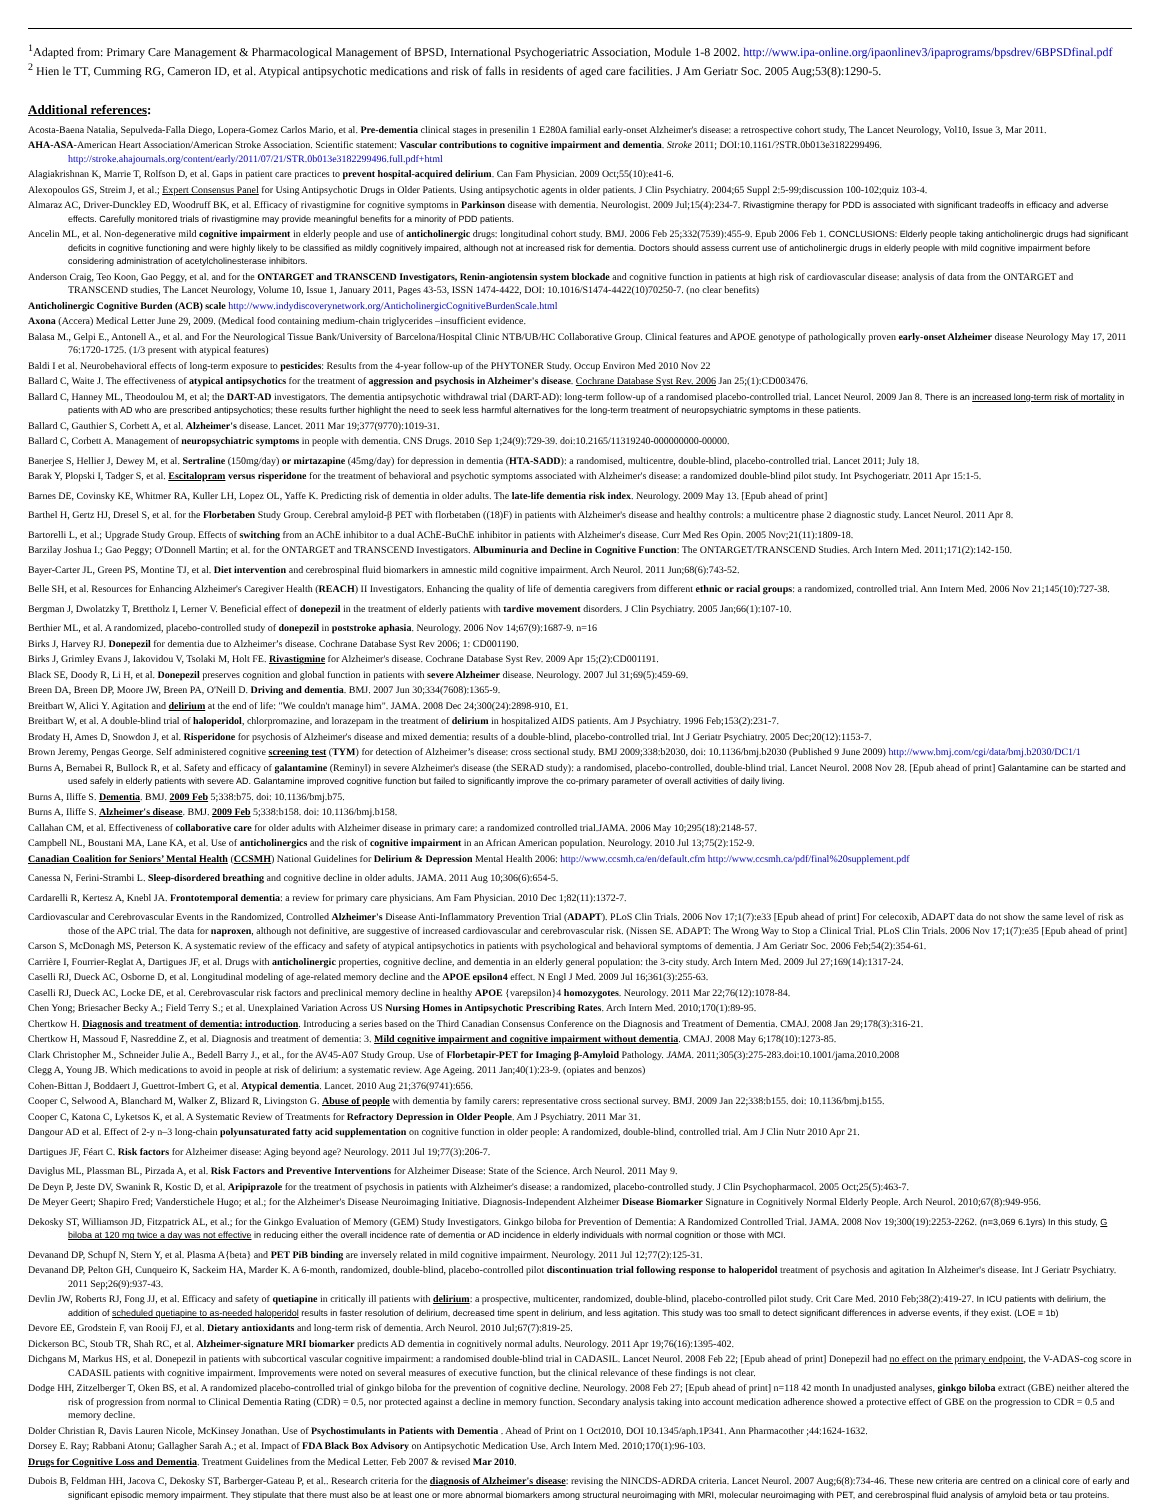<sup>1</sup> Adapted from: Primary Care Management & Pharmacological Management of BPSD, International Psychogeriatric Association, Module 1-8 2002. http://www.ipa-online.org/ipaonlinev3/ipaprograms/bpsdrev/6BPSDfinal.pdf
<sup>2</sup> Hien le TT, Cumming RG, Cameron ID, et al. Atypical antipsychotic medications and risk of falls in residents of aged care facilities. J Am Geriatr Soc. 2005 Aug;53(8):1290-5.
Additional references:
Acosta-Baena Natalia, Sepulveda-Falla Diego, Lopera-Gomez Carlos Mario, et al. Pre-dementia clinical stages in presenilin 1 E280A familial early-onset Alzheimer's disease: a retrospective cohort study, The Lancet Neurology, Vol10, Issue 3, Mar 2011.
AHA-ASA-American Heart Association/American Stroke Association. Scientific statement: Vascular contributions to cognitive impairment and dementia. Stroke 2011; DOI:10.1161/?STR.0b013e3182299496. http://stroke.ahajournals.org/content/early/2011/07/21/STR.0b013e3182299496.full.pdf+html
Alagiakrishnan K, Marrie T, Rolfson D, et al. Gaps in patient care practices to prevent hospital-acquired delirium. Can Fam Physician. 2009 Oct;55(10):e41-6.
Alexopoulos GS, Streim J, et al.; Expert Consensus Panel for Using Antipsychotic Drugs in Older Patients. Using antipsychotic agents in older patients. J Clin Psychiatry. 2004;65 Suppl 2:5-99;discussion 100-102;quiz 103-4.
Almaraz AC, Driver-Dunckley ED, Woodruff BK, et al. Efficacy of rivastigmine for cognitive symptoms in Parkinson disease with dementia. Neurologist. 2009 Jul;15(4):234-7. Rivastigmine therapy for PDD is associated with significant tradeoffs in efficacy and adverse effects. Carefully monitored trials of rivastigmine may provide meaningful benefits for a minority of PDD patients.
Ancelin ML, et al. Non-degenerative mild cognitive impairment in elderly people and use of anticholinergic drugs: longitudinal cohort study. BMJ. 2006 Feb 25;332(7539):455-9. Epub 2006 Feb 1. CONCLUSIONS: Elderly people taking anticholinergic drugs had significant deficits in cognitive functioning and were highly likely to be classified as mildly cognitively impaired, although not at increased risk for dementia. Doctors should assess current use of anticholinergic drugs in elderly people with mild cognitive impairment before considering administration of acetylcholinesterase inhibitors.
Anderson Craig, Teo Koon, Gao Peggy, et al. and for the ONTARGET and TRANSCEND Investigators, Renin-angiotensin system blockade and cognitive function in patients at high risk of cardiovascular disease: analysis of data from the ONTARGET and TRANSCEND studies, The Lancet Neurology, Volume 10, Issue 1, January 2011, Pages 43-53, ISSN 1474-4422, DOI: 10.1016/S1474-4422(10)70250-7. (no clear benefits)
Anticholinergic Cognitive Burden (ACB) scale http://www.indydiscoverynetwork.org/AnticholinergicCognitiveBurdenScale.html
Axona (Accera) Medical Letter June 29, 2009. (Medical food containing medium-chain triglycerides –insufficient evidence.
Balasa M., Gelpi E., Antonell A., et al. and For the Neurological Tissue Bank/University of Barcelona/Hospital Clinic NTB/UB/HC Collaborative Group. Clinical features and APOE genotype of pathologically proven early-onset Alzheimer disease Neurology May 17, 2011 76:1720-1725. (1/3 present with atypical features)
Baldi I et al. Neurobehavioral effects of long-term exposure to pesticides: Results from the 4-year follow-up of the PHYTONER Study. Occup Environ Med 2010 Nov 22
Ballard C, Waite J. The effectiveness of atypical antipsychotics for the treatment of aggression and psychosis in Alzheimer's disease. Cochrane Database Syst Rev. 2006 Jan 25;(1):CD003476.
Ballard C, Hanney ML, Theodoulou M, et al; the DART-AD investigators. The dementia antipsychotic withdrawal trial (DART-AD): long-term follow-up of a randomised placebo-controlled trial. Lancet Neurol. 2009 Jan 8. There is an increased long-term risk of mortality in patients with AD who are prescribed antipsychotics; these results further highlight the need to seek less harmful alternatives for the long-term treatment of neuropsychiatric symptoms in these patients.
Ballard C, Gauthier S, Corbett A, et al. Alzheimer's disease. Lancet. 2011 Mar 19;377(9770):1019-31.
Ballard C, Corbett A. Management of neuropsychiatric symptoms in people with dementia. CNS Drugs. 2010 Sep 1;24(9):729-39. doi:10.2165/11319240-000000000-00000.
Banerjee S, Hellier J, Dewey M, et al. Sertraline (150mg/day) or mirtazapine (45mg/day) for depression in dementia (HTA-SADD): a randomised, multicentre, double-blind, placebo-controlled trial. Lancet 2011; July 18.
Barak Y, Plopski I, Tadger S, et al. Escitalopram versus risperidone for the treatment of behavioral and psychotic symptoms associated with Alzheimer's disease: a randomized double-blind pilot study. Int Psychogeriatr. 2011 Apr 15:1-5.
Barnes DE, Covinsky KE, Whitmer RA, Kuller LH, Lopez OL, Yaffe K. Predicting risk of dementia in older adults. The late-life dementia risk index. Neurology. 2009 May 13. [Epub ahead of print]
Barthel H, Gertz HJ, Dresel S, et al. for the Florbetaben Study Group. Cerebral amyloid-β PET with florbetaben ((18)F) in patients with Alzheimer's disease and healthy controls: a multicentre phase 2 diagnostic study. Lancet Neurol. 2011 Apr 8.
Bartorelli L, et al.; Upgrade Study Group. Effects of switching from an AChE inhibitor to a dual AChE-BuChE inhibitor in patients with Alzheimer's disease. Curr Med Res Opin. 2005 Nov;21(11):1809-18.
Barzilay Joshua I.; Gao Peggy; O'Donnell Martin; et al. for the ONTARGET and TRANSCEND Investigators. Albuminuria and Decline in Cognitive Function: The ONTARGET/TRANSCEND Studies. Arch Intern Med. 2011;171(2):142-150.
Bayer-Carter JL, Green PS, Montine TJ, et al. Diet intervention and cerebrospinal fluid biomarkers in amnestic mild cognitive impairment. Arch Neurol. 2011 Jun;68(6):743-52.
Belle SH, et al. Resources for Enhancing Alzheimer's Caregiver Health (REACH) II Investigators. Enhancing the quality of life of dementia caregivers from different ethnic or racial groups: a randomized, controlled trial. Ann Intern Med. 2006 Nov 21;145(10):727-38.
Bergman J, Dwolatzky T, Brettholz I, Lerner V. Beneficial effect of donepezil in the treatment of elderly patients with tardive movement disorders. J Clin Psychiatry. 2005 Jan;66(1):107-10.
Berthier ML, et al. A randomized, placebo-controlled study of donepezil in poststroke aphasia. Neurology. 2006 Nov 14;67(9):1687-9. n=16
Birks J, Harvey RJ. Donepezil for dementia due to Alzheimer’s disease. Cochrane Database Syst Rev 2006; 1: CD001190.
Birks J, Grimley Evans J, Iakovidou V, Tsolaki M, Holt FE. Rivastigmine for Alzheimer's disease. Cochrane Database Syst Rev. 2009 Apr 15;(2):CD001191.
Black SE, Doody R, Li H, et al. Donepezil preserves cognition and global function in patients with severe Alzheimer disease. Neurology. 2007 Jul 31;69(5):459-69.
Breen DA, Breen DP, Moore JW, Breen PA, O'Neill D. Driving and dementia. BMJ. 2007 Jun 30;334(7608):1365-9.
Breitbart W, Alici Y. Agitation and delirium at the end of life: "We couldn't manage him". JAMA. 2008 Dec 24;300(24):2898-910, E1.
Breitbart W, et al. A double-blind trial of haloperidol, chlorpromazine, and lorazepam in the treatment of delirium in hospitalized AIDS patients. Am J Psychiatry. 1996 Feb;153(2):231-7.
Brodaty H, Ames D, Snowdon J, et al. Risperidone for psychosis of Alzheimer's disease and mixed dementia: results of a double-blind, placebo-controlled trial. Int J Geriatr Psychiatry. 2005 Dec;20(12):1153-7.
Brown Jeremy, Pengas George. Self administered cognitive screening test (TYM) for detection of Alzheimer’s disease: cross sectional study. BMJ 2009;338:b2030, doi: 10.1136/bmj.b2030 (Published 9 June 2009) http://www.bmj.com/cgi/data/bmj.b2030/DC1/1
Burns A, Bernabei R, Bullock R, et al. Safety and efficacy of galantamine (Reminyl) in severe Alzheimer's disease (the SERAD study): a randomised, placebo-controlled, double-blind trial. Lancet Neurol. 2008 Nov 28. [Epub ahead of print] Galantamine can be started and used safely in elderly patients with severe AD. Galantamine improved cognitive function but failed to significantly improve the co-primary parameter of overall activities of daily living.
Burns A, Iliffe S. Dementia. BMJ. 2009 Feb 5;338:b75. doi: 10.1136/bmj.b75.
Burns A, Iliffe S. Alzheimer's disease. BMJ. 2009 Feb 5;338:b158. doi: 10.1136/bmj.b158.
Callahan CM, et al. Effectiveness of collaborative care for older adults with Alzheimer disease in primary care: a randomized controlled trial.JAMA. 2006 May 10;295(18):2148-57.
Campbell NL, Boustani MA, Lane KA, et al. Use of anticholinergics and the risk of cognitive impairment in an African American population. Neurology. 2010 Jul 13;75(2):152-9.
Canadian Coalition for Seniors’ Mental Health (CCSMH) National Guidelines for Delirium & Depression Mental Health 2006: http://www.ccsmh.ca/en/default.cfm http://www.ccsmh.ca/pdf/final%20supplement.pdf
Canessa N, Ferini-Strambi L. Sleep-disordered breathing and cognitive decline in older adults. JAMA. 2011 Aug 10;306(6):654-5.
Cardarelli R, Kertesz A, Knebl JA. Frontotemporal dementia: a review for primary care physicians. Am Fam Physician. 2010 Dec 1;82(11):1372-7.
Cardiovascular and Cerebrovascular Events in the Randomized, Controlled Alzheimer's Disease Anti-Inflammatory Prevention Trial (ADAPT). PLoS Clin Trials. 2006 Nov 17;1(7):e33 [Epub ahead of print] For celecoxib, ADAPT data do not show the same level of risk as those of the APC trial. The data for naproxen, although not definitive, are suggestive of increased cardiovascular and cerebrovascular risk. (Nissen SE. ADAPT: The Wrong Way to Stop a Clinical Trial. PLoS Clin Trials. 2006 Nov 17;1(7):e35 [Epub ahead of print]
Carson S, McDonagh MS, Peterson K. A systematic review of the efficacy and safety of atypical antipsychotics in patients with psychological and behavioral symptoms of dementia. J Am Geriatr Soc. 2006 Feb;54(2):354-61.
Carrière I, Fourrier-Reglat A, Dartigues JF, et al. Drugs with anticholinergic properties, cognitive decline, and dementia in an elderly general population: the 3-city study. Arch Intern Med. 2009 Jul 27;169(14):1317-24.
Caselli RJ, Dueck AC, Osborne D, et al. Longitudinal modeling of age-related memory decline and the APOE epsilon4 effect. N Engl J Med. 2009 Jul 16;361(3):255-63.
Caselli RJ, Dueck AC, Locke DE, et al. Cerebrovascular risk factors and preclinical memory decline in healthy APOE {varepsilon}4 homozygotes. Neurology. 2011 Mar 22;76(12):1078-84.
Chen Yong; Briesacher Becky A.; Field Terry S.; et al. Unexplained Variation Across US Nursing Homes in Antipsychotic Prescribing Rates. Arch Intern Med. 2010;170(1):89-95.
Chertkow H. Diagnosis and treatment of dementia: introduction. Introducing a series based on the Third Canadian Consensus Conference on the Diagnosis and Treatment of Dementia. CMAJ. 2008 Jan 29;178(3):316-21.
Chertkow H, Massoud F, Nasreddine Z, et al. Diagnosis and treatment of dementia: 3. Mild cognitive impairment and cognitive impairment without dementia. CMAJ. 2008 May 6;178(10):1273-85.
Clark Christopher M., Schneider Julie A., Bedell Barry J., et al., for the AV45-A07 Study Group. Use of Florbetapir-PET for Imaging β-Amyloid Pathology. JAMA. 2011;305(3):275-283.doi:10.1001/jama.2010.2008
Clegg A, Young JB. Which medications to avoid in people at risk of delirium: a systematic review. Age Ageing. 2011 Jan;40(1):23-9. (opiates and benzos)
Cohen-Bittan J, Boddaert J, Guettrot-Imbert G, et al. Atypical dementia. Lancet. 2010 Aug 21;376(9741):656.
Cooper C, Selwood A, Blanchard M, Walker Z, Blizard R, Livingston G. Abuse of people with dementia by family carers: representative cross sectional survey. BMJ. 2009 Jan 22;338:b155. doi: 10.1136/bmj.b155.
Cooper C, Katona C, Lyketsos K, et al. A Systematic Review of Treatments for Refractory Depression in Older People. Am J Psychiatry. 2011 Mar 31.
Dangour AD et al. Effect of 2-y n–3 long-chain polyunsaturated fatty acid supplementation on cognitive function in older people: A randomized, double-blind, controlled trial. Am J Clin Nutr 2010 Apr 21.
Dartigues JF, Féart C. Risk factors for Alzheimer disease: Aging beyond age? Neurology. 2011 Jul 19;77(3):206-7.
Daviglus ML, Plassman BL, Pirzada A, et al. Risk Factors and Preventive Interventions for Alzheimer Disease: State of the Science. Arch Neurol. 2011 May 9.
De Deyn P, Jeste DV, Swanink R, Kostic D, et al. Aripiprazole for the treatment of psychosis in patients with Alzheimer's disease: a randomized, placebo-controlled study. J Clin Psychopharmacol. 2005 Oct;25(5):463-7.
De Meyer Geert; Shapiro Fred; Vanderstichele Hugo; et al.; for the Alzheimer's Disease Neuroimaging Initiative. Diagnosis-Independent Alzheimer Disease Biomarker Signature in Cognitively Normal Elderly People. Arch Neurol. 2010;67(8):949-956.
Dekosky ST, Williamson JD, Fitzpatrick AL, et al.; for the Ginkgo Evaluation of Memory (GEM) Study Investigators. Ginkgo biloba for Prevention of Dementia: A Randomized Controlled Trial. JAMA. 2008 Nov 19;300(19):2253-2262. (n=3,069 6.1yrs) In this study, G biloba at 120 mg twice a day was not effective in reducing either the overall incidence rate of dementia or AD incidence in elderly individuals with normal cognition or those with MCI.
Devanand DP, Schupf N, Stern Y, et al. Plasma A{beta} and PET PiB binding are inversely related in mild cognitive impairment. Neurology. 2011 Jul 12;77(2):125-31.
Devanand DP, Pelton GH, Cunqueiro K, Sackeim HA, Marder K. A 6-month, randomized, double-blind, placebo-controlled pilot discontinuation trial following response to haloperidol treatment of psychosis and agitation In Alzheimer's disease. Int J Geriatr Psychiatry. 2011 Sep;26(9):937-43.
Devlin JW, Roberts RJ, Fong JJ, et al. Efficacy and safety of quetiapine in critically ill patients with delirium: a prospective, multicenter, randomized, double-blind, placebo-controlled pilot study. Crit Care Med. 2010 Feb;38(2):419-27. In ICU patients with delirium, the addition of scheduled quetiapine to as-needed haloperidol results in faster resolution of delirium, decreased time spent in delirium, and less agitation. This study was too small to detect significant differences in adverse events, if they exist. (LOE = 1b)
Devore EE, Grodstein F, van Rooij FJ, et al. Dietary antioxidants and long-term risk of dementia. Arch Neurol. 2010 Jul;67(7):819-25.
Dickerson BC, Stoub TR, Shah RC, et al. Alzheimer-signature MRI biomarker predicts AD dementia in cognitively normal adults. Neurology. 2011 Apr 19;76(16):1395-402.
Dichgans M, Markus HS, et al. Donepezil in patients with subcortical vascular cognitive impairment: a randomised double-blind trial in CADASIL. Lancet Neurol. 2008 Feb 22; [Epub ahead of print] Donepezil had no effect on the primary endpoint, the V-ADAS-cog score in CADASIL patients with cognitive impairment. Improvements were noted on several measures of executive function, but the clinical relevance of these findings is not clear.
Dodge HH, Zitzelberger T, Oken BS, et al. A randomized placebo-controlled trial of ginkgo biloba for the prevention of cognitive decline. Neurology. 2008 Feb 27; [Epub ahead of print] n=118 42 month In unadjusted analyses, ginkgo biloba extract (GBE) neither altered the risk of progression from normal to Clinical Dementia Rating (CDR) = 0.5, nor protected against a decline in memory function. Secondary analysis taking into account medication adherence showed a protective effect of GBE on the progression to CDR = 0.5 and memory decline.
Dolder Christian R, Davis Lauren Nicole, McKinsey Jonathan. Use of Psychostimulants in Patients with Dementia . Ahead of Print on 1 Oct2010, DOI 10.1345/aph.1P341. Ann Pharmacother ;44:1624-1632.
Dorsey E. Ray; Rabbani Atonu; Gallagher Sarah A.; et al. Impact of FDA Black Box Advisory on Antipsychotic Medication Use. Arch Intern Med. 2010;170(1):96-103.
Drugs for Cognitive Loss and Dementia. Treatment Guidelines from the Medical Letter. Feb 2007 & revised Mar 2010.
Dubois B, Feldman HH, Jacova C, Dekosky ST, Barberger-Gateau P, et al.. Research criteria for the diagnosis of Alzheimer's disease: revising the NINCDS-ADRDA criteria. Lancet Neurol. 2007 Aug;6(8):734-46. These new criteria are centred on a clinical core of early and significant episodic memory impairment. They stipulate that there must also be at least one or more abnormal biomarkers among structural neuroimaging with MRI, molecular neuroimaging with PET, and cerebrospinal fluid analysis of amyloid beta or tau proteins.